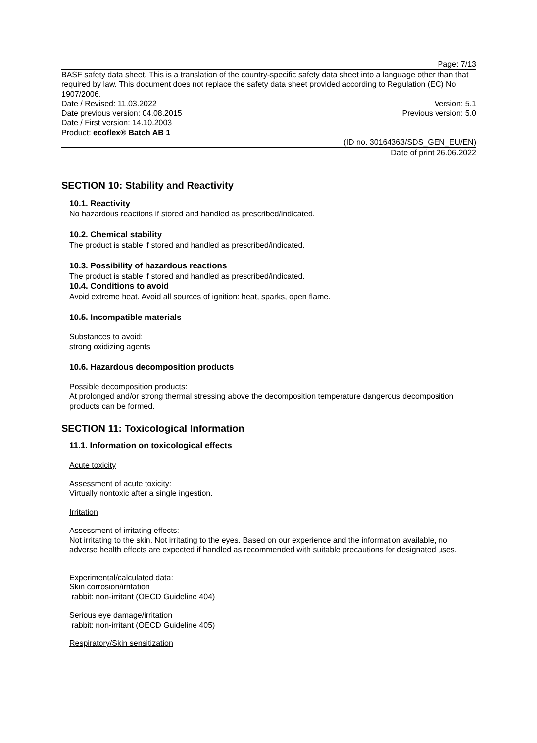Page: 7/13
BASF safety data sheet. This is a translation of the country-specific safety data sheet into a language other than that required by law. This document does not replace the safety data sheet provided according to Regulation (EC) No 1907/2006.
Date / Revised: 11.03.2022 Version: 5.1
Date previous version: 04.08.2015 Previous version: 5.0
Date / First version: 14.10.2003
Product: ecoflex® Batch AB 1
(ID no. 30164363/SDS_GEN_EU/EN)
Date of print 26.06.2022
SECTION 10: Stability and Reactivity
10.1. Reactivity
No hazardous reactions if stored and handled as prescribed/indicated.
10.2. Chemical stability
The product is stable if stored and handled as prescribed/indicated.
10.3. Possibility of hazardous reactions
The product is stable if stored and handled as prescribed/indicated.
10.4. Conditions to avoid
Avoid extreme heat. Avoid all sources of ignition: heat, sparks, open flame.
10.5. Incompatible materials
Substances to avoid:
strong oxidizing agents
10.6. Hazardous decomposition products
Possible decomposition products:
At prolonged and/or strong thermal stressing above the decomposition temperature dangerous decomposition products can be formed.
SECTION 11: Toxicological Information
11.1. Information on toxicological effects
Acute toxicity
Assessment of acute toxicity:
Virtually nontoxic after a single ingestion.
Irritation
Assessment of irritating effects:
Not irritating to the skin. Not irritating to the eyes. Based on our experience and the information available, no adverse health effects are expected if handled as recommended with suitable precautions for designated uses.
Experimental/calculated data:
Skin corrosion/irritation
rabbit: non-irritant (OECD Guideline 404)
Serious eye damage/irritation
rabbit: non-irritant (OECD Guideline 405)
Respiratory/Skin sensitization